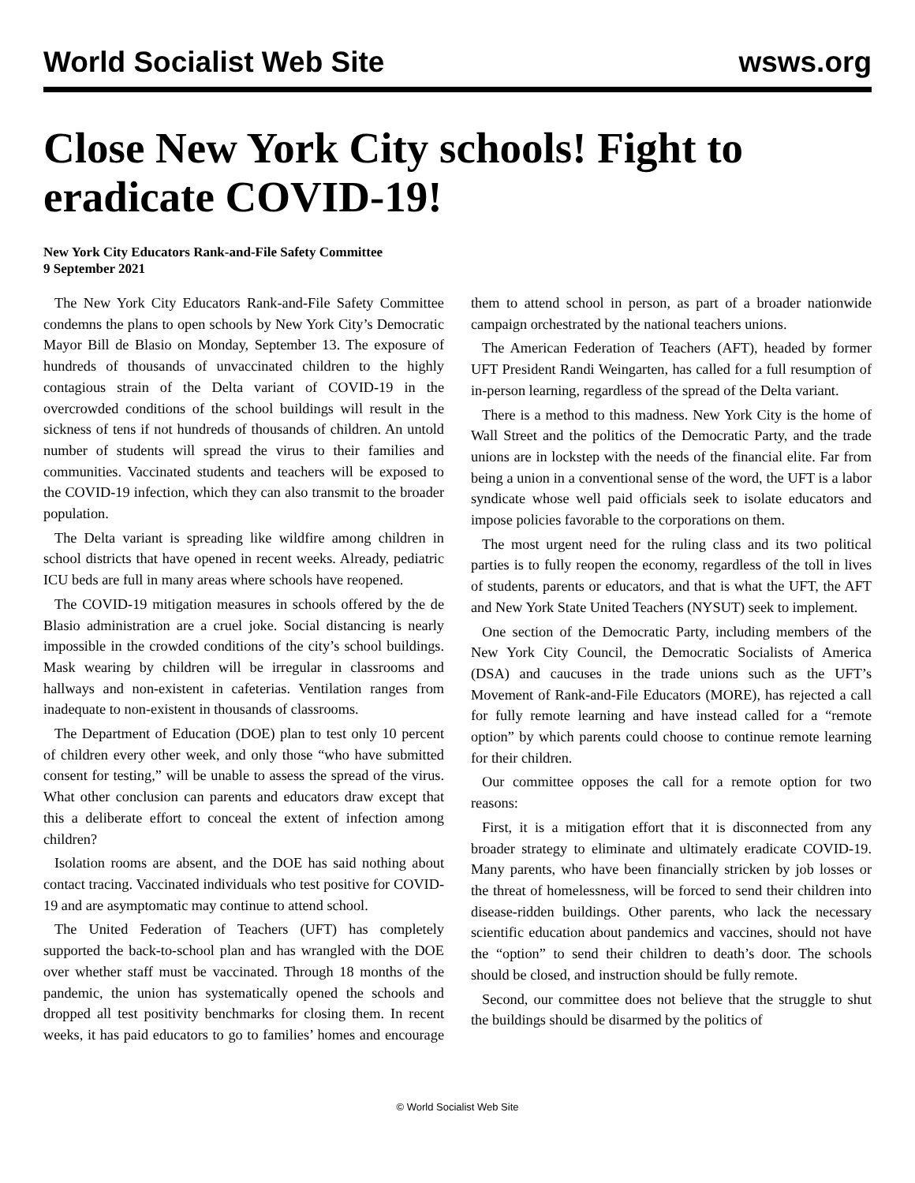World Socialist Web Site wsws.org
Close New York City schools! Fight to eradicate COVID-19!
New York City Educators Rank-and-File Safety Committee
9 September 2021
The New York City Educators Rank-and-File Safety Committee condemns the plans to open schools by New York City’s Democratic Mayor Bill de Blasio on Monday, September 13. The exposure of hundreds of thousands of unvaccinated children to the highly contagious strain of the Delta variant of COVID-19 in the overcrowded conditions of the school buildings will result in the sickness of tens if not hundreds of thousands of children. An untold number of students will spread the virus to their families and communities. Vaccinated students and teachers will be exposed to the COVID-19 infection, which they can also transmit to the broader population.
The Delta variant is spreading like wildfire among children in school districts that have opened in recent weeks. Already, pediatric ICU beds are full in many areas where schools have reopened.
The COVID-19 mitigation measures in schools offered by the de Blasio administration are a cruel joke. Social distancing is nearly impossible in the crowded conditions of the city’s school buildings. Mask wearing by children will be irregular in classrooms and hallways and non-existent in cafeterias. Ventilation ranges from inadequate to non-existent in thousands of classrooms.
The Department of Education (DOE) plan to test only 10 percent of children every other week, and only those “who have submitted consent for testing,” will be unable to assess the spread of the virus. What other conclusion can parents and educators draw except that this a deliberate effort to conceal the extent of infection among children?
Isolation rooms are absent, and the DOE has said nothing about contact tracing. Vaccinated individuals who test positive for COVID-19 and are asymptomatic may continue to attend school.
The United Federation of Teachers (UFT) has completely supported the back-to-school plan and has wrangled with the DOE over whether staff must be vaccinated. Through 18 months of the pandemic, the union has systematically opened the schools and dropped all test positivity benchmarks for closing them. In recent weeks, it has paid educators to go to families’ homes and encourage them to attend school in person, as part of a broader nationwide campaign orchestrated by the national teachers unions.
The American Federation of Teachers (AFT), headed by former UFT President Randi Weingarten, has called for a full resumption of in-person learning, regardless of the spread of the Delta variant.
There is a method to this madness. New York City is the home of Wall Street and the politics of the Democratic Party, and the trade unions are in lockstep with the needs of the financial elite. Far from being a union in a conventional sense of the word, the UFT is a labor syndicate whose well paid officials seek to isolate educators and impose policies favorable to the corporations on them.
The most urgent need for the ruling class and its two political parties is to fully reopen the economy, regardless of the toll in lives of students, parents or educators, and that is what the UFT, the AFT and New York State United Teachers (NYSUT) seek to implement.
One section of the Democratic Party, including members of the New York City Council, the Democratic Socialists of America (DSA) and caucuses in the trade unions such as the UFT’s Movement of Rank-and-File Educators (MORE), has rejected a call for fully remote learning and have instead called for a “remote option” by which parents could choose to continue remote learning for their children.
Our committee opposes the call for a remote option for two reasons:
First, it is a mitigation effort that it is disconnected from any broader strategy to eliminate and ultimately eradicate COVID-19. Many parents, who have been financially stricken by job losses or the threat of homelessness, will be forced to send their children into disease-ridden buildings. Other parents, who lack the necessary scientific education about pandemics and vaccines, should not have the “option” to send their children to death’s door. The schools should be closed, and instruction should be fully remote.
Second, our committee does not believe that the struggle to shut the buildings should be disarmed by the politics of
© World Socialist Web Site